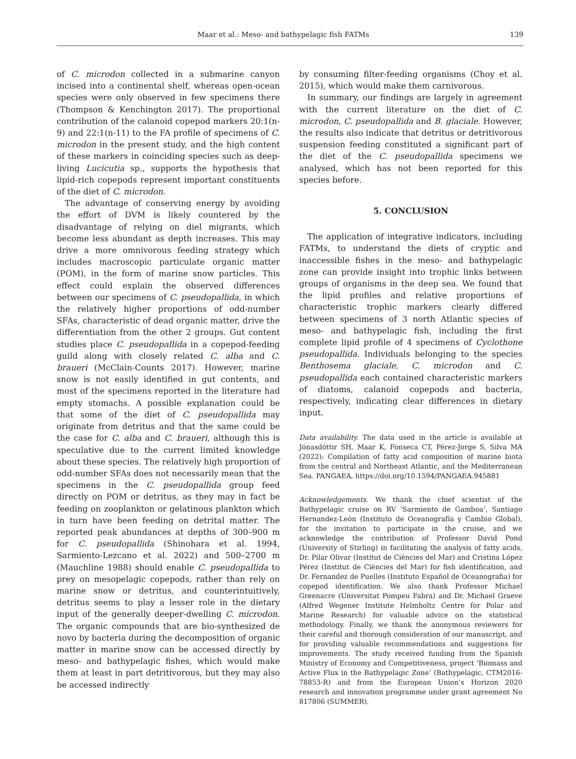Maar et al.: Meso- and bathypelagic fish FATMs 139
of C. microdon collected in a submarine canyon incised into a continental shelf, whereas open-ocean species were only observed in few specimens there (Thompson & Kenchington 2017). The proportional contribution of the calanoid copepod markers 20:1(n-9) and 22:1(n-11) to the FA profile of specimens of C. microdon in the present study, and the high content of these markers in coinciding species such as deep-living Lucicutia sp., supports the hypothesis that lipid-rich copepods represent important constituents of the diet of C. microdon.
The advantage of conserving energy by avoiding the effort of DVM is likely countered by the disadvantage of relying on diel migrants, which become less abundant as depth increases. This may drive a more omnivorous feeding strategy which includes macroscopic particulate organic matter (POM), in the form of marine snow particles. This effect could explain the observed differences between our specimens of C. pseudopallida, in which the relatively higher proportions of odd-number SFAs, characteristic of dead organic matter, drive the differentiation from the other 2 groups. Gut content studies place C. pseudopallida in a copepod-feeding guild along with closely related C. alba and C. braueri (McClain-Counts 2017). However, marine snow is not easily identified in gut contents, and most of the specimens reported in the literature had empty stomachs. A possible explanation could be that some of the diet of C. pseudopallida may originate from detritus and that the same could be the case for C. alba and C. braueri, although this is speculative due to the current limited knowledge about these species. The relatively high proportion of odd-number SFAs does not necessarily mean that the specimens in the C. pseudopallida group feed directly on POM or detritus, as they may in fact be feeding on zooplankton or gelatinous plankton which in turn have been feeding on detrital matter. The reported peak abundances at depths of 300–900 m for C. pseudopallida (Shinohara et al. 1994, Sarmiento-Lezcano et al. 2022) and 500–2700 m (Mauchline 1988) should enable C. pseudopallida to prey on mesopelagic copepods, rather than rely on marine snow or detritus, and counterintuitively, detritus seems to play a lesser role in the dietary input of the generally deeper-dwelling C. microdon. The organic compounds that are bio-synthesized de novo by bacteria during the decomposition of organic matter in marine snow can be accessed directly by meso- and bathypelagic fishes, which would make them at least in part detritivorous, but they may also be accessed indirectly
by consuming filter-feeding organisms (Choy et al. 2015), which would make them carnivorous.
In summary, our findings are largely in agreement with the current literature on the diet of C. microdon, C. pseudopallida and B. glaciale. However, the results also indicate that detritus or detritivorous suspension feeding constituted a significant part of the diet of the C. pseudopallida specimens we analysed, which has not been reported for this species before.
5. CONCLUSION
The application of integrative indicators, including FATMs, to understand the diets of cryptic and inaccessible fishes in the meso- and bathypelagic zone can provide insight into trophic links between groups of organisms in the deep sea. We found that the lipid profiles and relative proportions of characteristic trophic markers clearly differed between specimens of 3 north Atlantic species of meso- and bathypelagic fish, including the first complete lipid profile of 4 specimens of Cyclothone pseudopallida. Individuals belonging to the species Benthosema glaciale, C. microdon and C. pseudopallida each contained characteristic markers of diatoms, calanoid copepods and bacteria, respectively, indicating clear differences in dietary input.
Data availability. The data used in the article is available at Jónasdóttir SH, Maar K, Fonseca CT, Pérez-Jorge S, Silva MA (2022): Compilation of fatty acid composition of marine biota from the central and Northeast Atlantic, and the Mediterranean Sea. PANGAEA, https://doi.org/10.1594/PANGAEA.945881
Acknowledgements. We thank the chief scientist of the Bathypelagic cruise on RV ‘Sarmiento de Gamboa’, Santiago Hernandez-León (Instituto de Oceanografía y Cambio Global), for the invitation to participate in the cruise, and we acknowledge the contribution of Professor David Pond (University of Stirling) in facilitating the analysis of fatty acids, Dr. Pilar Olivar (Institut de Ciències del Mar) and Cristina López Pérez (Institut de Ciències del Mar) for fish identification, and Dr. Fernandez de Puelles (Instituto Español de Oceanografia) for copepod identification. We also thank Professor Michael Greenacre (Universitat Pompeu Fabra) and Dr. Michael Graeve (Alfred Wegener Institute Helmholtz Centre for Polar and Marine Research) for valuable advice on the statistical methodology. Finally, we thank the anonymous reviewers for their careful and thorough consideration of our manuscript, and for providing valuable recommendations and suggestions for improvements. The study received funding from the Spanish Ministry of Economy and Competitiveness, project ‘Biomass and Active Flux in the Bathypelagic Zone’ (Bathypelagic, CTM2016-78853-R) and from the European Union’s Horizon 2020 research and innovation programme under grant agreement No 817806 (SUMMER).